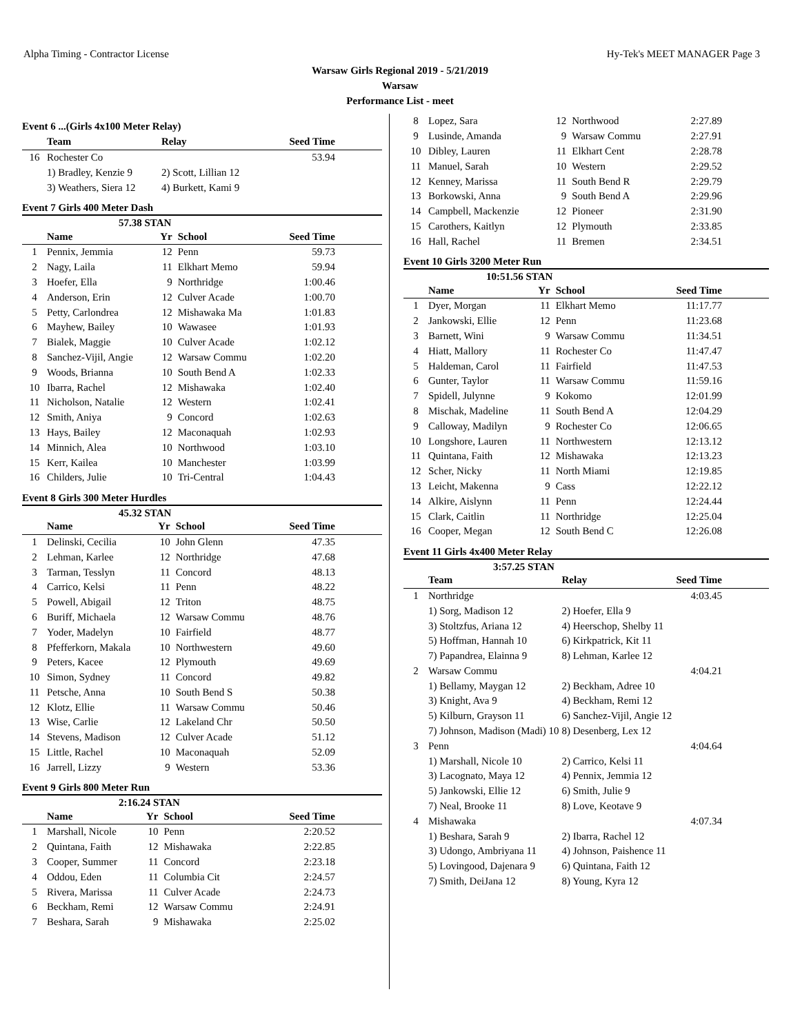Alpha Timing - Contractor License Hy-Tek's MEET MANAGER Page 3
Warsaw Girls Regional 2019 - 5/21/2019
Warsaw
Performance List - meet
Event 6 ...(Girls 4x100 Meter Relay)
| | Team | Relay | Seed Time |
| --- | --- | --- | --- |
| 16 | Rochester Co | | 53.94 |
| | 1) Bradley, Kenzie 9 | 2) Scott, Lillian 12 | |
| | 3) Weathers, Siera 12 | 4) Burkett, Kami 9 | |
Event 7 Girls 400 Meter Dash
57.38 STAN
| | Name | Yr | School | Seed Time |
| --- | --- | --- | --- | --- |
| 1 | Pennix, Jemmia | 12 | Penn | 59.73 |
| 2 | Nagy, Laila | 11 | Elkhart Memo | 59.94 |
| 3 | Hoefer, Ella | 9 | Northridge | 1:00.46 |
| 4 | Anderson, Erin | 12 | Culver Acade | 1:00.70 |
| 5 | Petty, Carlondrea | 12 | Mishawaka Ma | 1:01.83 |
| 6 | Mayhew, Bailey | 10 | Wawasee | 1:01.93 |
| 7 | Bialek, Maggie | 10 | Culver Acade | 1:02.12 |
| 8 | Sanchez-Vijil, Angie | 12 | Warsaw Commu | 1:02.20 |
| 9 | Woods, Brianna | 10 | South Bend A | 1:02.33 |
| 10 | Ibarra, Rachel | 12 | Mishawaka | 1:02.40 |
| 11 | Nicholson, Natalie | 12 | Western | 1:02.41 |
| 12 | Smith, Aniya | 9 | Concord | 1:02.63 |
| 13 | Hays, Bailey | 12 | Maconaquah | 1:02.93 |
| 14 | Minnich, Alea | 10 | Northwood | 1:03.10 |
| 15 | Kerr, Kailea | 10 | Manchester | 1:03.99 |
| 16 | Childers, Julie | 10 | Tri-Central | 1:04.43 |
Event 8 Girls 300 Meter Hurdles
45.32 STAN
| | Name | Yr | School | Seed Time |
| --- | --- | --- | --- | --- |
| 1 | Delinski, Cecilia | 10 | John Glenn | 47.35 |
| 2 | Lehman, Karlee | 12 | Northridge | 47.68 |
| 3 | Tarman, Tesslyn | 11 | Concord | 48.13 |
| 4 | Carrico, Kelsi | 11 | Penn | 48.22 |
| 5 | Powell, Abigail | 12 | Triton | 48.75 |
| 6 | Buriff, Michaela | 12 | Warsaw Commu | 48.76 |
| 7 | Yoder, Madelyn | 10 | Fairfield | 48.77 |
| 8 | Pfefferkorn, Makala | 10 | Northwestern | 49.60 |
| 9 | Peters, Kacee | 12 | Plymouth | 49.69 |
| 10 | Simon, Sydney | 11 | Concord | 49.82 |
| 11 | Petsche, Anna | 10 | South Bend S | 50.38 |
| 12 | Klotz, Ellie | 11 | Warsaw Commu | 50.46 |
| 13 | Wise, Carlie | 12 | Lakeland Chr | 50.50 |
| 14 | Stevens, Madison | 12 | Culver Acade | 51.12 |
| 15 | Little, Rachel | 10 | Maconaquah | 52.09 |
| 16 | Jarrell, Lizzy | 9 | Western | 53.36 |
Event 9 Girls 800 Meter Run
2:16.24 STAN
| | Name | Yr | School | Seed Time |
| --- | --- | --- | --- | --- |
| 1 | Marshall, Nicole | 10 | Penn | 2:20.52 |
| 2 | Quintana, Faith | 12 | Mishawaka | 2:22.85 |
| 3 | Cooper, Summer | 11 | Concord | 2:23.18 |
| 4 | Oddou, Eden | 11 | Columbia Cit | 2:24.57 |
| 5 | Rivera, Marissa | 11 | Culver Acade | 2:24.73 |
| 6 | Beckham, Remi | 12 | Warsaw Commu | 2:24.91 |
| 7 | Beshara, Sarah | 9 | Mishawaka | 2:25.02 |
| 8 | Lopez, Sara | 12 | Northwood | 2:27.89 |
| 9 | Lusinde, Amanda | 9 | Warsaw Commu | 2:27.91 |
| 10 | Dibley, Lauren | 11 | Elkhart Cent | 2:28.78 |
| 11 | Manuel, Sarah | 10 | Western | 2:29.52 |
| 12 | Kenney, Marissa | 11 | South Bend R | 2:29.79 |
| 13 | Borkowski, Anna | 9 | South Bend A | 2:29.96 |
| 14 | Campbell, Mackenzie | 12 | Pioneer | 2:31.90 |
| 15 | Carothers, Kaitlyn | 12 | Plymouth | 2:33.85 |
| 16 | Hall, Rachel | 11 | Bremen | 2:34.51 |
Event 10 Girls 3200 Meter Run
10:51.56 STAN
| | Name | Yr | School | Seed Time |
| --- | --- | --- | --- | --- |
| 1 | Dyer, Morgan | 11 | Elkhart Memo | 11:17.77 |
| 2 | Jankowski, Ellie | 12 | Penn | 11:23.68 |
| 3 | Barnett, Wini | 9 | Warsaw Commu | 11:34.51 |
| 4 | Hiatt, Mallory | 11 | Rochester Co | 11:47.47 |
| 5 | Haldeman, Carol | 11 | Fairfield | 11:47.53 |
| 6 | Gunter, Taylor | 11 | Warsaw Commu | 11:59.16 |
| 7 | Spidell, Julynne | 9 | Kokomo | 12:01.99 |
| 8 | Mischak, Madeline | 11 | South Bend A | 12:04.29 |
| 9 | Calloway, Madilyn | 9 | Rochester Co | 12:06.65 |
| 10 | Longshore, Lauren | 11 | Northwestern | 12:13.12 |
| 11 | Quintana, Faith | 12 | Mishawaka | 12:13.23 |
| 12 | Scher, Nicky | 11 | North Miami | 12:19.85 |
| 13 | Leicht, Makenna | 9 | Cass | 12:22.12 |
| 14 | Alkire, Aislynn | 11 | Penn | 12:24.44 |
| 15 | Clark, Caitlin | 11 | Northridge | 12:25.04 |
| 16 | Cooper, Megan | 12 | South Bend C | 12:26.08 |
Event 11 Girls 4x400 Meter Relay
3:57.25 STAN
| | Team | Relay | Seed Time |
| --- | --- | --- | --- |
| 1 | Northridge | | 4:03.45 |
| | 1) Sorg, Madison 12 | 2) Hoefer, Ella 9 | |
| | 3) Stoltzfus, Ariana 12 | 4) Heerschop, Shelby 11 | |
| | 5) Hoffman, Hannah 10 | 6) Kirkpatrick, Kit 11 | |
| | 7) Papandrea, Elainna 9 | 8) Lehman, Karlee 12 | |
| 2 | Warsaw Commu | | 4:04.21 |
| | 1) Bellamy, Maygan 12 | 2) Beckham, Adree 10 | |
| | 3) Knight, Ava 9 | 4) Beckham, Remi 12 | |
| | 5) Kilburn, Grayson 11 | 6) Sanchez-Vijil, Angie 12 | |
| | 7) Johnson, Madison (Madi) 10 | 8) Desenberg, Lex 12 | |
| 3 | Penn | | 4:04.64 |
| | 1) Marshall, Nicole 10 | 2) Carrico, Kelsi 11 | |
| | 3) Lacognato, Maya 12 | 4) Pennix, Jemmia 12 | |
| | 5) Jankowski, Ellie 12 | 6) Smith, Julie 9 | |
| | 7) Neal, Brooke 11 | 8) Love, Keotave 9 | |
| 4 | Mishawaka | | 4:07.34 |
| | 1) Beshara, Sarah 9 | 2) Ibarra, Rachel 12 | |
| | 3) Udongo, Ambriyana 11 | 4) Johnson, Paishence 11 | |
| | 5) Lovingood, Dajenara 9 | 6) Quintana, Faith 12 | |
| | 7) Smith, DeiJana 12 | 8) Young, Kyra 12 | |